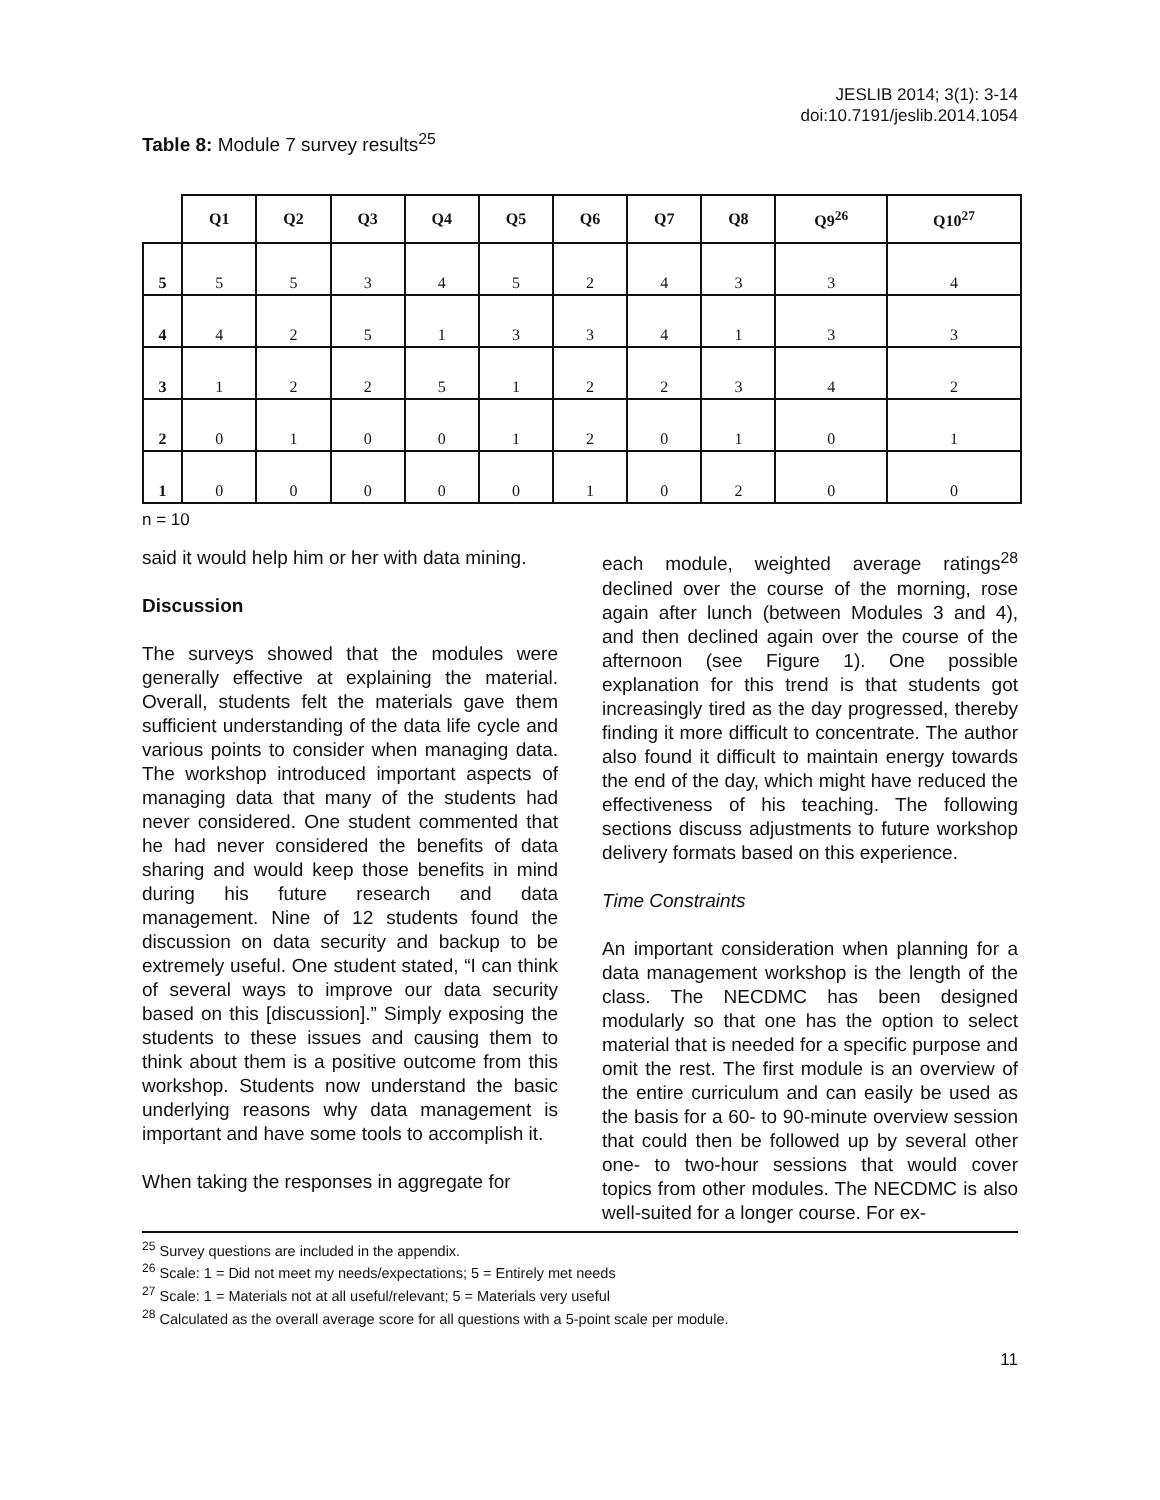JESLIB 2014; 3(1): 3-14
doi:10.7191/jeslib.2014.1054
Table 8: Module 7 survey results<sup>25</sup>
| | Q1 | Q2 | Q3 | Q4 | Q5 | Q6 | Q7 | Q8 | Q9<sup>26</sup> | Q10<sup>27</sup> |
| --- | --- | --- | --- | --- | --- | --- | --- | --- | --- | --- |
| 5 | 5 | 5 | 3 | 4 | 5 | 2 | 4 | 3 | 3 | 4 |
| 4 | 4 | 2 | 5 | 1 | 3 | 3 | 4 | 1 | 3 | 3 |
| 3 | 1 | 2 | 2 | 5 | 1 | 2 | 2 | 3 | 4 | 2 |
| 2 | 0 | 1 | 0 | 0 | 1 | 2 | 0 | 1 | 0 | 1 |
| 1 | 0 | 0 | 0 | 0 | 0 | 1 | 0 | 2 | 0 | 0 |
n = 10
said it would help him or her with data mining.
Discussion
The surveys showed that the modules were generally effective at explaining the material. Overall, students felt the materials gave them sufficient understanding of the data life cycle and various points to consider when managing data. The workshop introduced important aspects of managing data that many of the students had never considered. One student commented that he had never considered the benefits of data sharing and would keep those benefits in mind during his future research and data management. Nine of 12 students found the discussion on data security and backup to be extremely useful. One student stated, “I can think of several ways to improve our data security based on this [discussion].” Simply exposing the students to these issues and causing them to think about them is a positive outcome from this workshop. Students now understand the basic underlying reasons why data management is important and have some tools to accomplish it.
When taking the responses in aggregate for
each module, weighted average ratings<sup>28</sup> declined over the course of the morning, rose again after lunch (between Modules 3 and 4), and then declined again over the course of the afternoon (see Figure 1). One possible explanation for this trend is that students got increasingly tired as the day progressed, thereby finding it more difficult to concentrate. The author also found it difficult to maintain energy towards the end of the day, which might have reduced the effectiveness of his teaching. The following sections discuss adjustments to future workshop delivery formats based on this experience.
Time Constraints
An important consideration when planning for a data management workshop is the length of the class. The NECDMC has been designed modularly so that one has the option to select material that is needed for a specific purpose and omit the rest. The first module is an overview of the entire curriculum and can easily be used as the basis for a 60- to 90-minute overview session that could then be followed up by several other one- to two-hour sessions that would cover topics from other modules. The NECDMC is also well-suited for a longer course. For ex-
<sup>25</sup> Survey questions are included in the appendix.
<sup>26</sup> Scale: 1 = Did not meet my needs/expectations; 5 = Entirely met needs
<sup>27</sup> Scale: 1 = Materials not at all useful/relevant; 5 = Materials very useful
<sup>28</sup> Calculated as the overall average score for all questions with a 5-point scale per module.
11